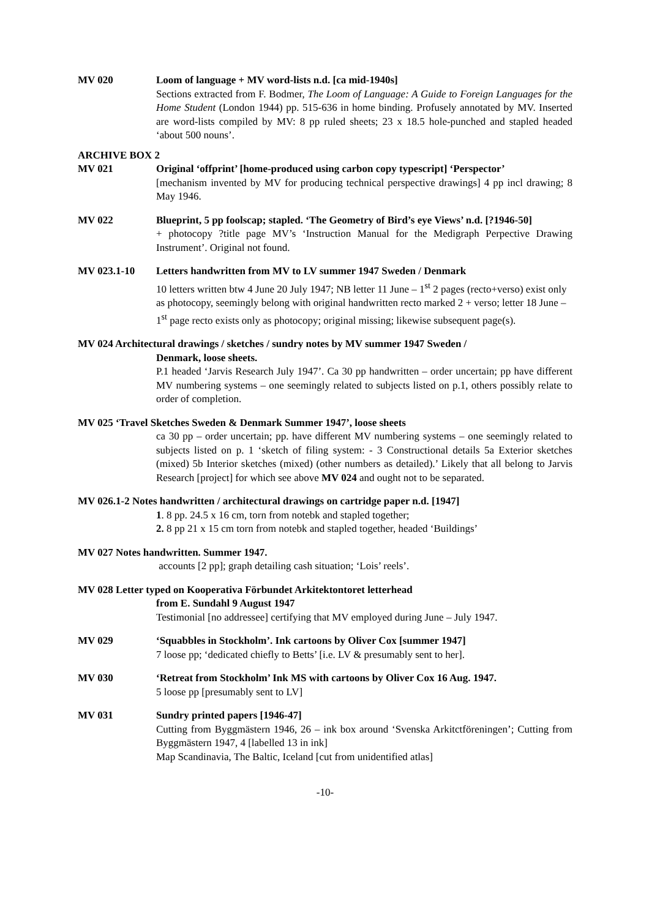MV 020 Loom of language + MV word-lists n.d. [ca mid-1940s]
Sections extracted from F. Bodmer, The Loom of Language: A Guide to Foreign Languages for the Home Student (London 1944) pp. 515-636 in home binding. Profusely annotated by MV. Inserted are word-lists compiled by MV: 8 pp ruled sheets; 23 x 18.5 hole-punched and stapled headed ‘about 500 nouns’.
ARCHIVE BOX 2
MV 021 Original ‘offprint’ [home-produced using carbon copy typescript] ‘Perspector’
[mechanism invented by MV for producing technical perspective drawings] 4 pp incl drawing; 8 May 1946.
MV 022 Blueprint, 5 pp foolscap; stapled. ‘The Geometry of Bird’s eye Views’ n.d. [?1946-50]
+ photocopy ?title page MV’s ‘Instruction Manual for the Medigraph Perpective Drawing Instrument’. Original not found.
MV 023.1-10 Letters handwritten from MV to LV summer 1947 Sweden / Denmark
10 letters written btw 4 June 20 July 1947; NB letter 11 June – 1<sup>st</sup> 2 pages (recto+verso) exist only as photocopy, seemingly belong with original handwritten recto marked 2 + verso; letter 18 June – 1<sup>st</sup> page recto exists only as photocopy; original missing; likewise subsequent page(s).
MV 024 Architectural drawings / sketches / sundry notes by MV summer 1947 Sweden /
Denmark, loose sheets.
P.1 headed ‘Jarvis Research July 1947’. Ca 30 pp handwritten – order uncertain; pp have different MV numbering systems – one seemingly related to subjects listed on p.1, others possibly relate to order of completion.
MV 025 ‘Travel Sketches Sweden & Denmark Summer 1947’, loose sheets
ca 30 pp – order uncertain; pp. have different MV numbering systems – one seemingly related to subjects listed on p. 1 ‘sketch of filing system: - 3 Constructional details 5a Exterior sketches (mixed) 5b Interior sketches (mixed) (other numbers as detailed).’ Likely that all belong to Jarvis Research [project] for which see above MV 024 and ought not to be separated.
MV 026.1-2 Notes handwritten / architectural drawings on cartridge paper n.d. [1947]
1. 8 pp. 24.5 x 16 cm, torn from notebk and stapled together;
2. 8 pp 21 x 15 cm torn from notebk and stapled together, headed ‘Buildings’
MV 027 Notes handwritten. Summer 1947.
accounts [2 pp]; graph detailing cash situation; ‘Lois’ reels’.
MV 028 Letter typed on Kooperativa Förbundet Arkitektontoret letterhead
from E. Sundahl 9 August 1947
Testimonial [no addressee] certifying that MV employed during June – July 1947.
MV 029 ‘Squabbles in Stockholm’. Ink cartoons by Oliver Cox [summer 1947]
7 loose pp; ‘dedicated chiefly to Betts’ [i.e. LV & presumably sent to her].
MV 030 ‘Retreat from Stockholm’ Ink MS with cartoons by Oliver Cox 16 Aug. 1947.
5 loose pp [presumably sent to LV]
MV 031 Sundry printed papers [1946-47]
Cutting from Byggmästern 1946, 26 – ink box around ‘Svenska Arkitctföreningen’; Cutting from Byggmästern 1947, 4 [labelled 13 in ink]
Map Scandinavia, The Baltic, Iceland [cut from unidentified atlas]
-10-